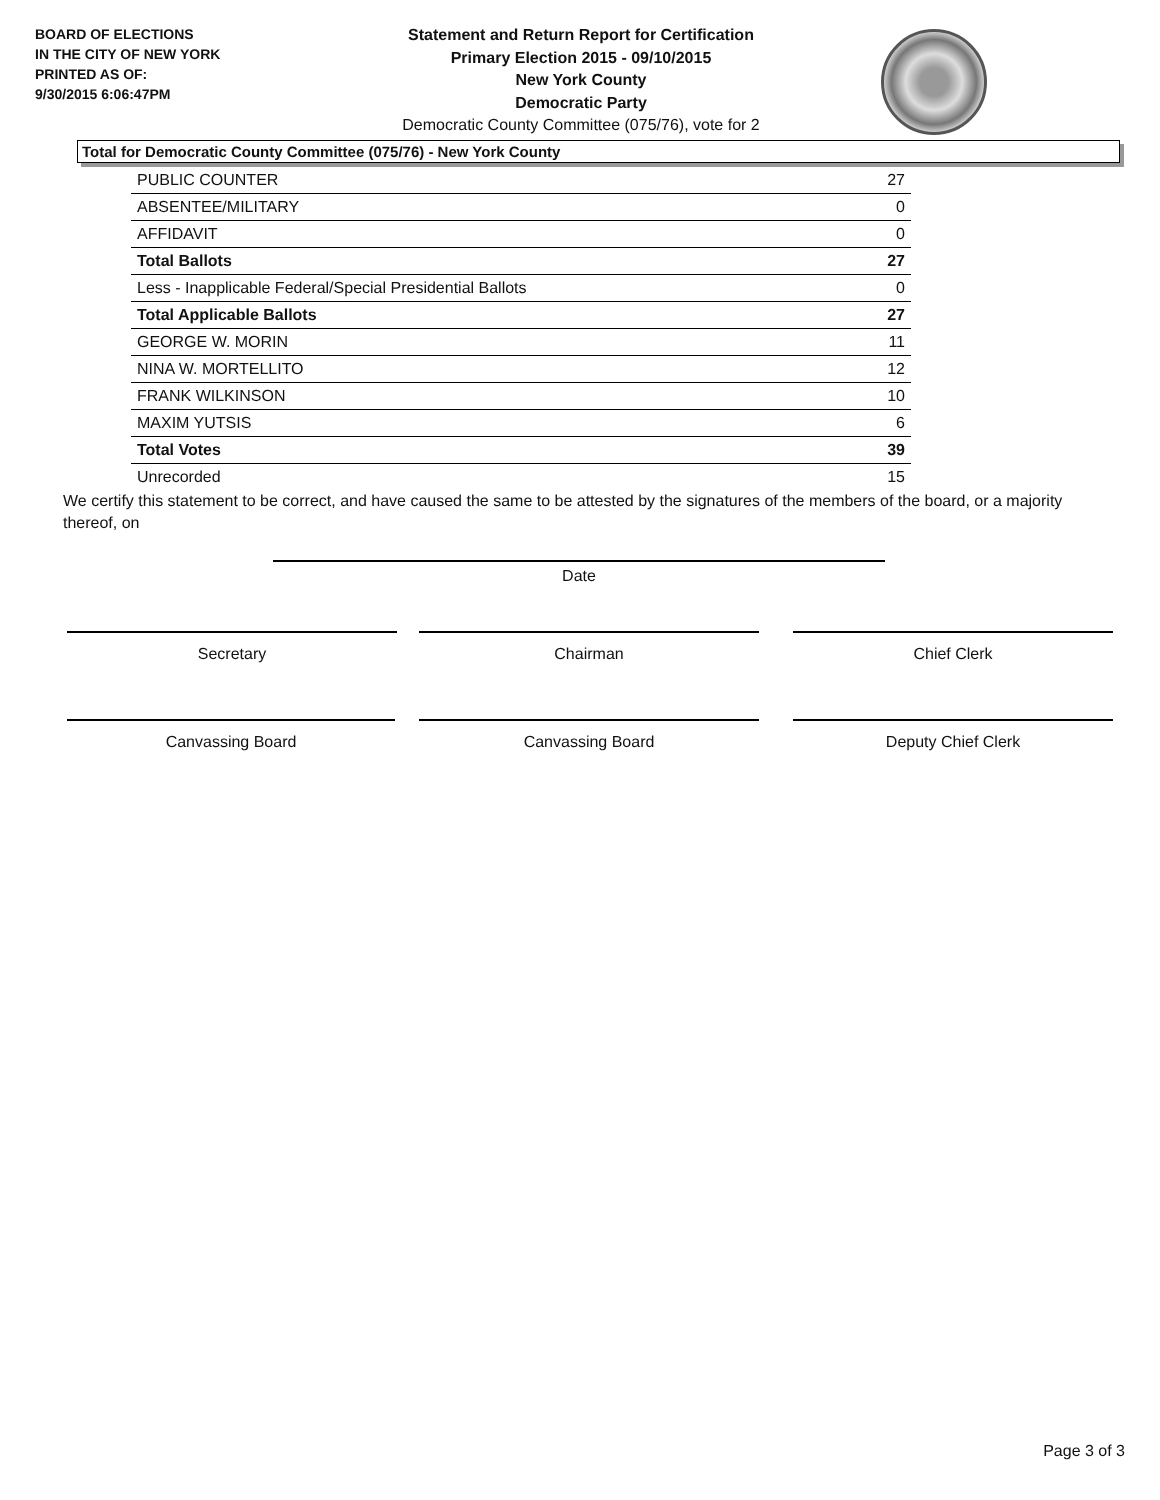BOARD OF ELECTIONS
IN THE CITY OF NEW YORK
PRINTED AS OF:
9/30/2015 6:06:47PM
Statement and Return Report for Certification
Primary Election 2015 - 09/10/2015
New York County
Democratic Party
Democratic County Committee (075/76), vote for 2
Total for Democratic County Committee (075/76) - New York County
| PUBLIC COUNTER | 27 |
| ABSENTEE/MILITARY | 0 |
| AFFIDAVIT | 0 |
| Total Ballots | 27 |
| Less - Inapplicable Federal/Special Presidential Ballots | 0 |
| Total Applicable Ballots | 27 |
| GEORGE W. MORIN | 11 |
| NINA W. MORTELLITO | 12 |
| FRANK WILKINSON | 10 |
| MAXIM YUTSIS | 6 |
| Total Votes | 39 |
| Unrecorded | 15 |
We certify this statement to be correct, and have caused the same to be attested by the signatures of the members of the board, or a majority thereof, on
Date
Secretary Chairman Chief Clerk
Canvassing Board Canvassing Board Deputy Chief Clerk
Page 3 of 3